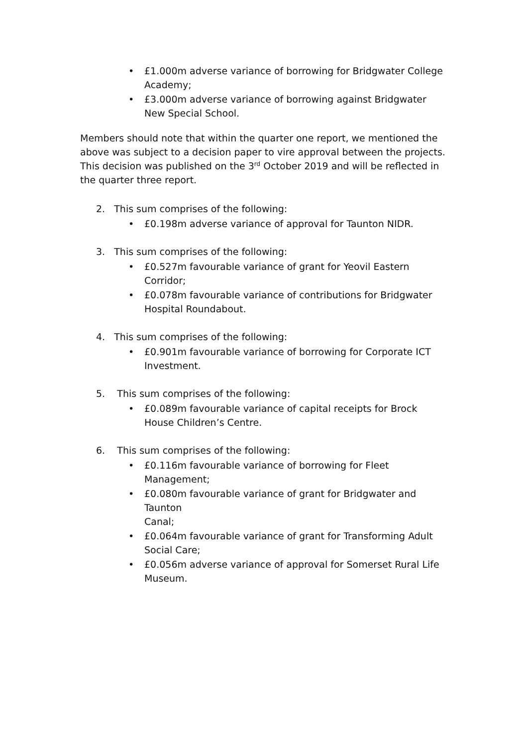• £1.000m adverse variance of borrowing for Bridgwater College Academy;
• £3.000m adverse variance of borrowing against Bridgwater New Special School.
Members should note that within the quarter one report, we mentioned the above was subject to a decision paper to vire approval between the projects. This decision was published on the 3<sup>rd</sup> October 2019 and will be reflected in the quarter three report.
2. This sum comprises of the following:
• £0.198m adverse variance of approval for Taunton NIDR.
3. This sum comprises of the following:
• £0.527m favourable variance of grant for Yeovil Eastern Corridor;
• £0.078m favourable variance of contributions for Bridgwater Hospital Roundabout.
4. This sum comprises of the following:
• £0.901m favourable variance of borrowing for Corporate ICT Investment.
5. This sum comprises of the following:
• £0.089m favourable variance of capital receipts for Brock House Children’s Centre.
6. This sum comprises of the following:
• £0.116m favourable variance of borrowing for Fleet Management;
• £0.080m favourable variance of grant for Bridgwater and Taunton
Canal;
• £0.064m favourable variance of grant for Transforming Adult Social Care;
• £0.056m adverse variance of approval for Somerset Rural Life Museum.